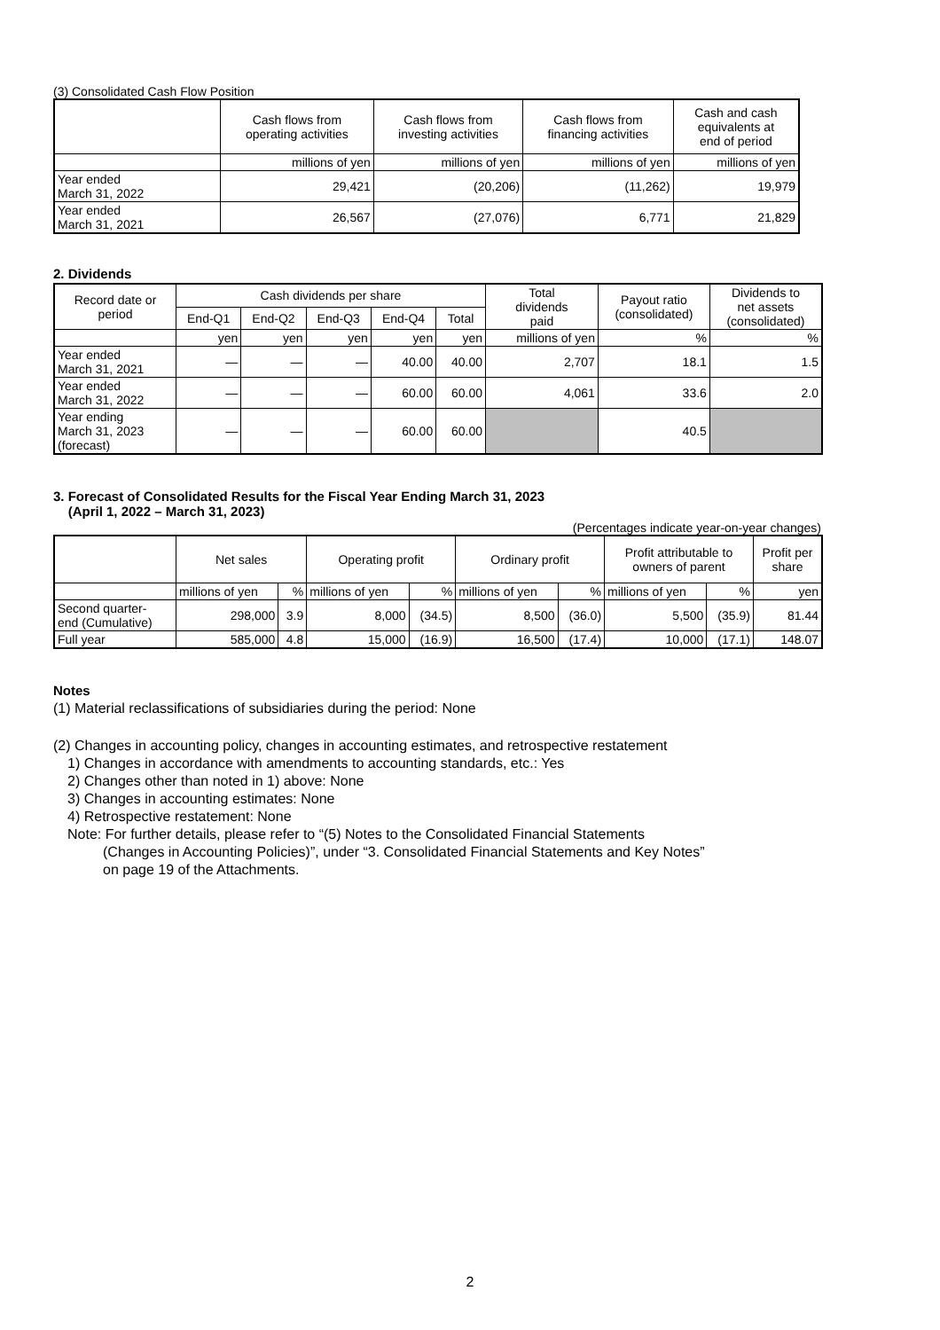(3) Consolidated Cash Flow Position
| | Cash flows from operating activities | Cash flows from investing activities | Cash flows from financing activities | Cash and cash equivalents at end of period |
| | millions of yen | millions of yen | millions of yen | millions of yen |
| Year ended March 31, 2022 | 29,421 | (20,206) | (11,262) | 19,979 |
| Year ended March 31, 2021 | 26,567 | (27,076) | 6,771 | 21,829 |
2. Dividends
| Record date or period | Cash dividends per share | | | | | Total dividends paid | Payout ratio (consolidated) | Dividends to net assets (consolidated) |
| | End-Q1 | End-Q2 | End-Q3 | End-Q4 | Total | | | |
| | yen | yen | yen | yen | yen | millions of yen | % | % |
| Year ended March 31, 2021 | — | — | — | 40.00 | 40.00 | 2,707 | 18.1 | 1.5 |
| Year ended March 31, 2022 | — | — | — | 60.00 | 60.00 | 4,061 | 33.6 | 2.0 |
| Year ending March 31, 2023 (forecast) | — | — | — | 60.00 | 60.00 | | 40.5 | |
3. Forecast of Consolidated Results for the Fiscal Year Ending March 31, 2023
(April 1, 2022 – March 31, 2023)
(Percentages indicate year-on-year changes)
| | Net sales | | Operating profit | | Ordinary profit | | Profit attributable to owners of parent | | Profit per share |
| | millions of yen | % | millions of yen | % | millions of yen | % | millions of yen | % | yen |
| Second quarter- end (Cumulative) | 298,000 | 3.9 | 8,000 | (34.5) | 8,500 | (36.0) | 5,500 | (35.9) | 81.44 |
| Full year | 585,000 | 4.8 | 15,000 | (16.9) | 16,500 | (17.4) | 10,000 | (17.1) | 148.07 |
Notes
(1) Material reclassifications of subsidiaries during the period: None
(2) Changes in accounting policy, changes in accounting estimates, and retrospective restatement
1) Changes in accordance with amendments to accounting standards, etc.: Yes
2) Changes other than noted in 1) above: None
3) Changes in accounting estimates: None
4) Retrospective restatement: None
Note: For further details, please refer to “(5) Notes to the Consolidated Financial Statements
(Changes in Accounting Policies)”, under “3. Consolidated Financial Statements and Key Notes”
on page 19 of the Attachments.
2